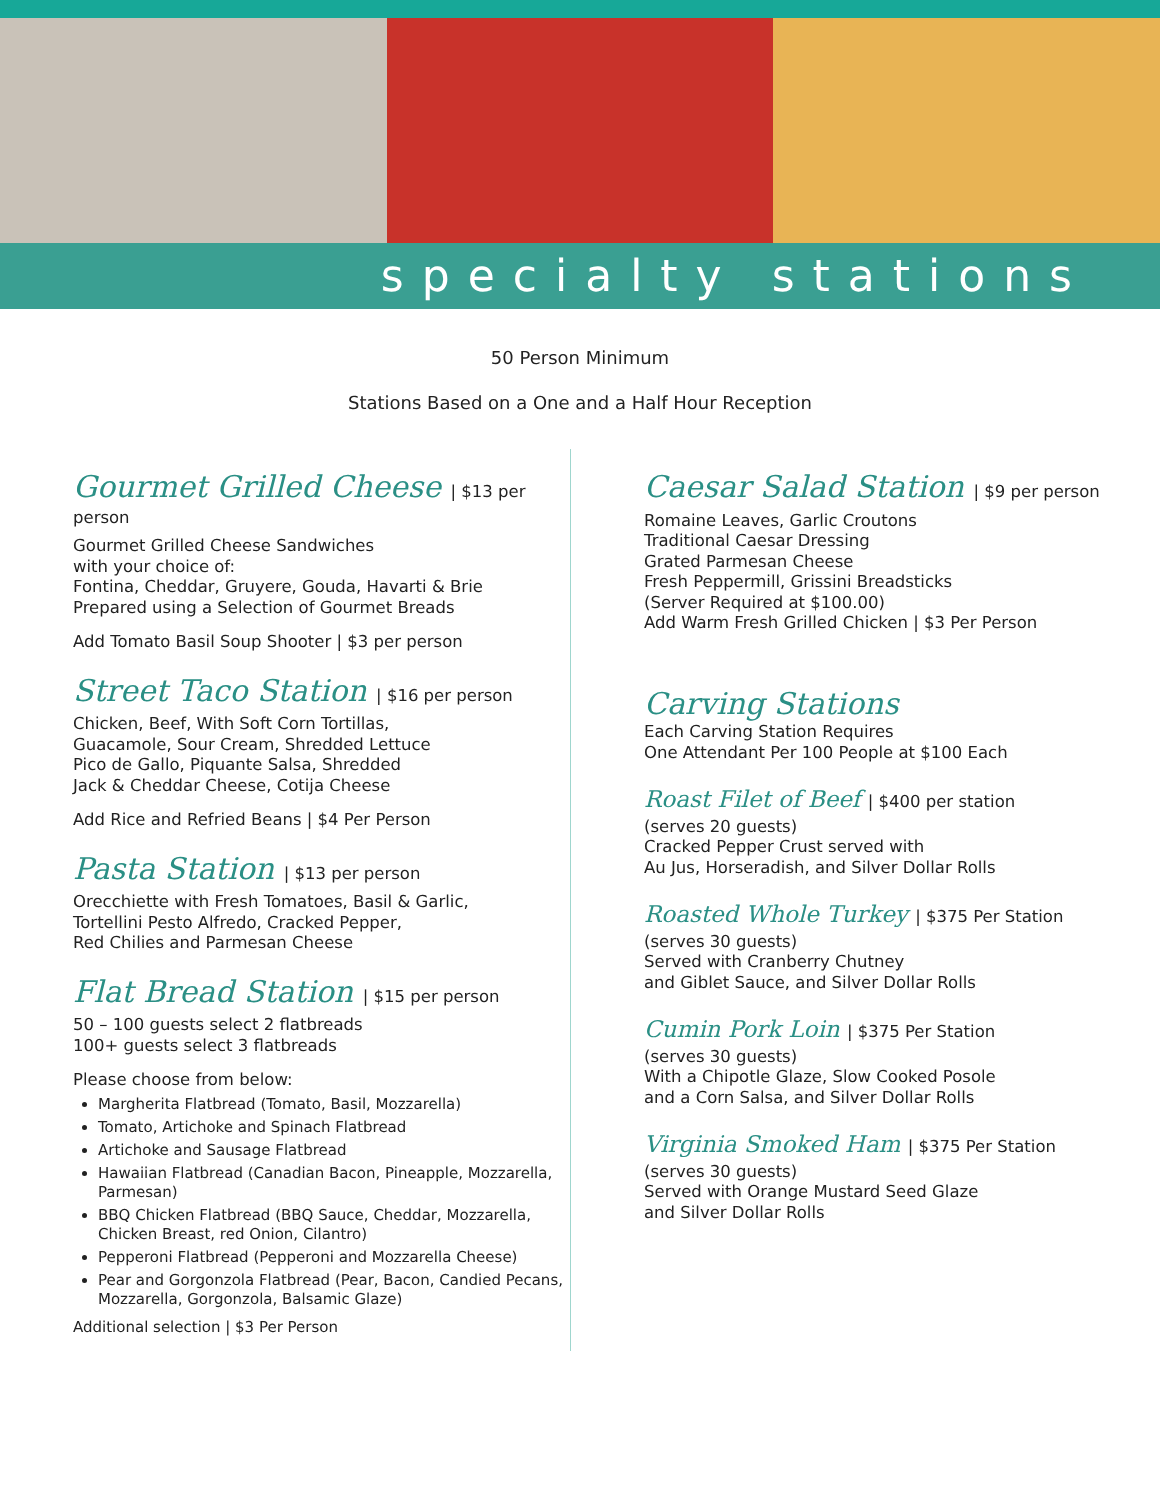specialty stations
50 Person Minimum
Stations Based on a One and a Half Hour Reception
Gourmet Grilled Cheese | $13 per person
Gourmet Grilled Cheese Sandwiches
with your choice of:
Fontina, Cheddar, Gruyere, Gouda, Havarti & Brie
Prepared using a Selection of Gourmet Breads
Add Tomato Basil Soup Shooter | $3 per person
Street Taco Station | $16 per person
Chicken, Beef, With Soft Corn Tortillas,
Guacamole, Sour Cream, Shredded Lettuce
Pico de Gallo, Piquante Salsa, Shredded
Jack & Cheddar Cheese, Cotija Cheese
Add Rice and Refried Beans | $4 Per Person
Pasta Station | $13 per person
Orecchiette with Fresh Tomatoes, Basil & Garlic,
Tortellini Pesto Alfredo, Cracked Pepper,
Red Chilies and Parmesan Cheese
Flat Bread Station | $15 per person
50 – 100 guests select 2 flatbreads
100+ guests select 3 flatbreads
Please choose from below:
Margherita Flatbread (Tomato, Basil, Mozzarella)
Tomato, Artichoke and Spinach Flatbread
Artichoke and Sausage Flatbread
Hawaiian Flatbread (Canadian Bacon, Pineapple, Mozzarella, Parmesan)
BBQ Chicken Flatbread (BBQ Sauce, Cheddar, Mozzarella, Chicken Breast, red Onion, Cilantro)
Pepperoni Flatbread (Pepperoni and Mozzarella Cheese)
Pear and Gorgonzola Flatbread (Pear, Bacon, Candied Pecans, Mozzarella, Gorgonzola, Balsamic Glaze)
Additional selection | $3 Per Person
Caesar Salad Station | $9 per person
Romaine Leaves, Garlic Croutons
Traditional Caesar Dressing
Grated Parmesan Cheese
Fresh Peppermill, Grissini Breadsticks
(Server Required at $100.00)
Add Warm Fresh Grilled Chicken | $3 Per Person
Carving Stations
Each Carving Station Requires
One Attendant Per 100 People at $100 Each
Roast Filet of Beef | $400 per station
(serves 20 guests)
Cracked Pepper Crust served with
Au Jus, Horseradish, and Silver Dollar Rolls
Roasted Whole Turkey | $375 Per Station
(serves 30 guests)
Served with Cranberry Chutney
and Giblet Sauce, and Silver Dollar Rolls
Cumin Pork Loin | $375 Per Station
(serves 30 guests)
With a Chipotle Glaze, Slow Cooked Posole
and a Corn Salsa, and Silver Dollar Rolls
Virginia Smoked Ham | $375 Per Station
(serves 30 guests)
Served with Orange Mustard Seed Glaze
and Silver Dollar Rolls